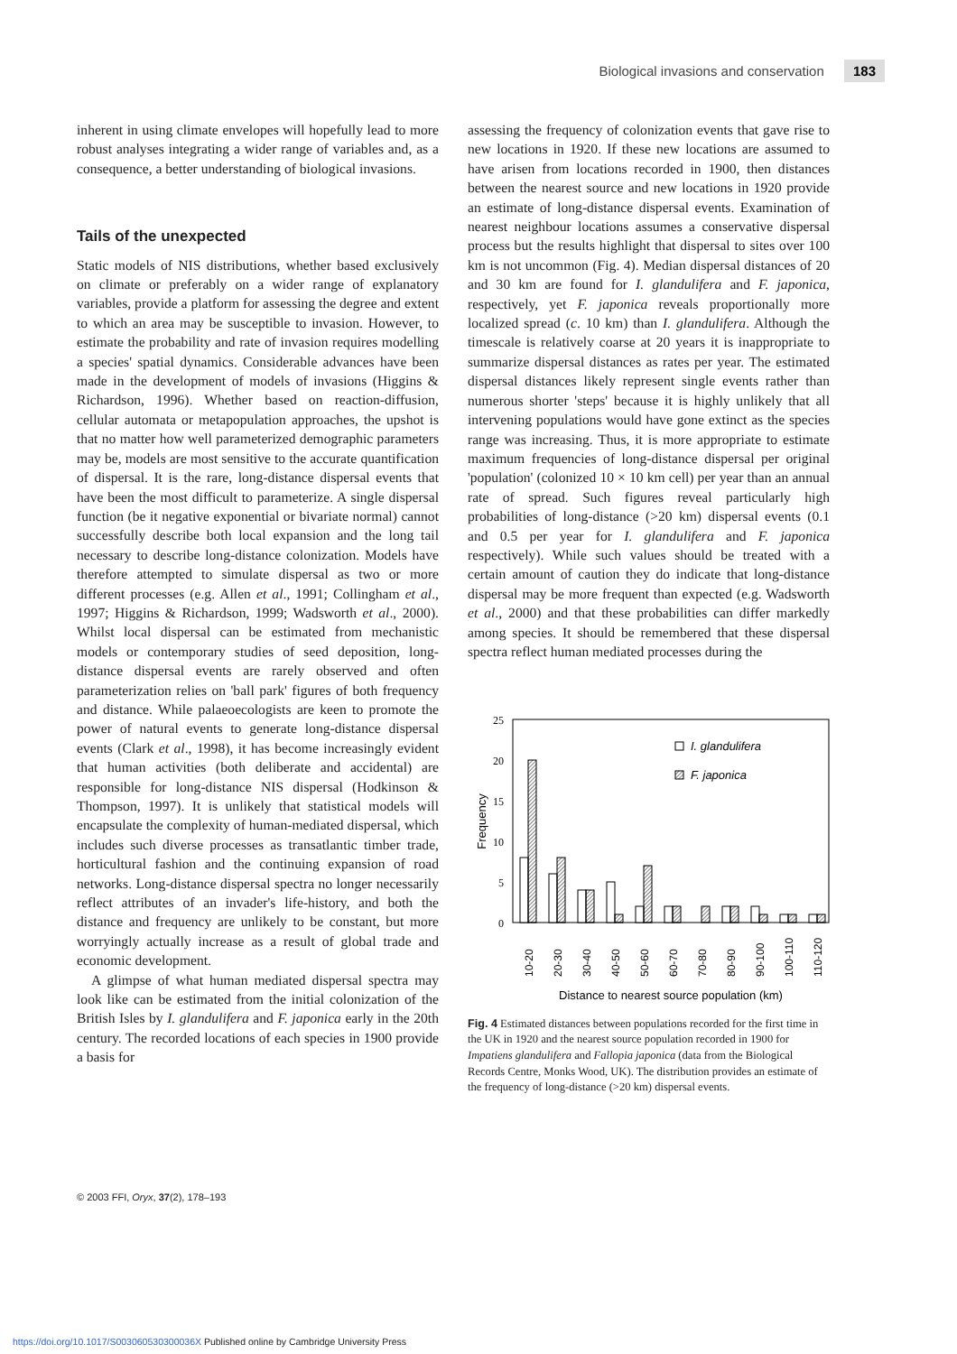Biological invasions and conservation 183
inherent in using climate envelopes will hopefully lead to more robust analyses integrating a wider range of variables and, as a consequence, a better understanding of biological invasions.
Tails of the unexpected
Static models of NIS distributions, whether based exclusively on climate or preferably on a wider range of explanatory variables, provide a platform for assessing the degree and extent to which an area may be susceptible to invasion. However, to estimate the probability and rate of invasion requires modelling a species' spatial dynamics. Considerable advances have been made in the development of models of invasions (Higgins & Richardson, 1996). Whether based on reaction-diffusion, cellular automata or metapopulation approaches, the upshot is that no matter how well parameterized demographic parameters may be, models are most sensitive to the accurate quantification of dispersal. It is the rare, long-distance dispersal events that have been the most difficult to parameterize. A single dispersal function (be it negative exponential or bivariate normal) cannot successfully describe both local expansion and the long tail necessary to describe long-distance colonization. Models have therefore attempted to simulate dispersal as two or more different processes (e.g. Allen et al., 1991; Collingham et al., 1997; Higgins & Richardson, 1999; Wadsworth et al., 2000). Whilst local dispersal can be estimated from mechanistic models or contemporary studies of seed deposition, long-distance dispersal events are rarely observed and often parameterization relies on 'ball park' figures of both frequency and distance. While palaeoecologists are keen to promote the power of natural events to generate long-distance dispersal events (Clark et al., 1998), it has become increasingly evident that human activities (both deliberate and accidental) are responsible for long-distance NIS dispersal (Hodkinson & Thompson, 1997). It is unlikely that statistical models will encapsulate the complexity of human-mediated dispersal, which includes such diverse processes as transatlantic timber trade, horticultural fashion and the continuing expansion of road networks. Long-distance dispersal spectra no longer necessarily reflect attributes of an invader's life-history, and both the distance and frequency are unlikely to be constant, but more worryingly actually increase as a result of global trade and economic development.
A glimpse of what human mediated dispersal spectra may look like can be estimated from the initial colonization of the British Isles by I. glandulifera and F. japonica early in the 20th century. The recorded locations of each species in 1900 provide a basis for
assessing the frequency of colonization events that gave rise to new locations in 1920. If these new locations are assumed to have arisen from locations recorded in 1900, then distances between the nearest source and new locations in 1920 provide an estimate of long-distance dispersal events. Examination of nearest neighbour locations assumes a conservative dispersal process but the results highlight that dispersal to sites over 100 km is not uncommon (Fig. 4). Median dispersal distances of 20 and 30 km are found for I. glandulifera and F. japonica, respectively, yet F. japonica reveals proportionally more localized spread (c. 10 km) than I. glandulifera. Although the timescale is relatively coarse at 20 years it is inappropriate to summarize dispersal distances as rates per year. The estimated dispersal distances likely represent single events rather than numerous shorter 'steps' because it is highly unlikely that all intervening populations would have gone extinct as the species range was increasing. Thus, it is more appropriate to estimate maximum frequencies of long-distance dispersal per original 'population' (colonized 10 × 10 km cell) per year than an annual rate of spread. Such figures reveal particularly high probabilities of long-distance (>20 km) dispersal events (0.1 and 0.5 per year for I. glandulifera and F. japonica respectively). While such values should be treated with a certain amount of caution they do indicate that long-distance dispersal may be more frequent than expected (e.g. Wadsworth et al., 2000) and that these probabilities can differ markedly among species. It should be remembered that these dispersal spectra reflect human mediated processes during the
25
20
15
10
5
0
Frequency
I. glandulifera
F. japonica
10-20
20-30
30-40
40-50
50-60
60-70
70-80
80-90
90-100
100-110
110-120
Distance to nearest source population (km)
Fig. 4 Estimated distances between populations recorded for the first time in the UK in 1920 and the nearest source population recorded in 1900 for Impatiens glandulifera and Fallopia japonica (data from the Biological Records Centre, Monks Wood, UK). The distribution provides an estimate of the frequency of long-distance (>20 km) dispersal events.
© 2003 FFI, Oryx, 37(2), 178–193
https://doi.org/10.1017/S003060530300036X Published online by Cambridge University Press